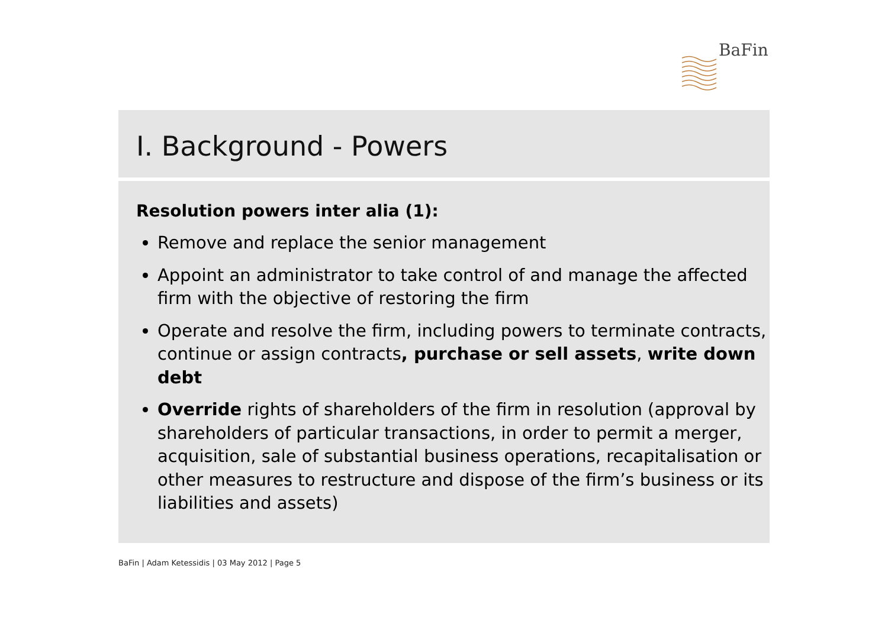BaFin
I. Background - Powers
Resolution powers inter alia (1):
Remove and replace the senior management
Appoint an administrator to take control of and manage the affected firm with the objective of restoring the firm
Operate and resolve the firm, including powers to terminate contracts, continue or assign contracts, purchase or sell assets, write down debt
Override rights of shareholders of the firm in resolution (approval by shareholders of particular transactions, in order to permit a merger, acquisition, sale of substantial business operations, recapitalisation or other measures to restructure and dispose of the firm’s business or its liabilities and assets)
BaFin | Adam Ketessidis | 03 May 2012 | Page 5